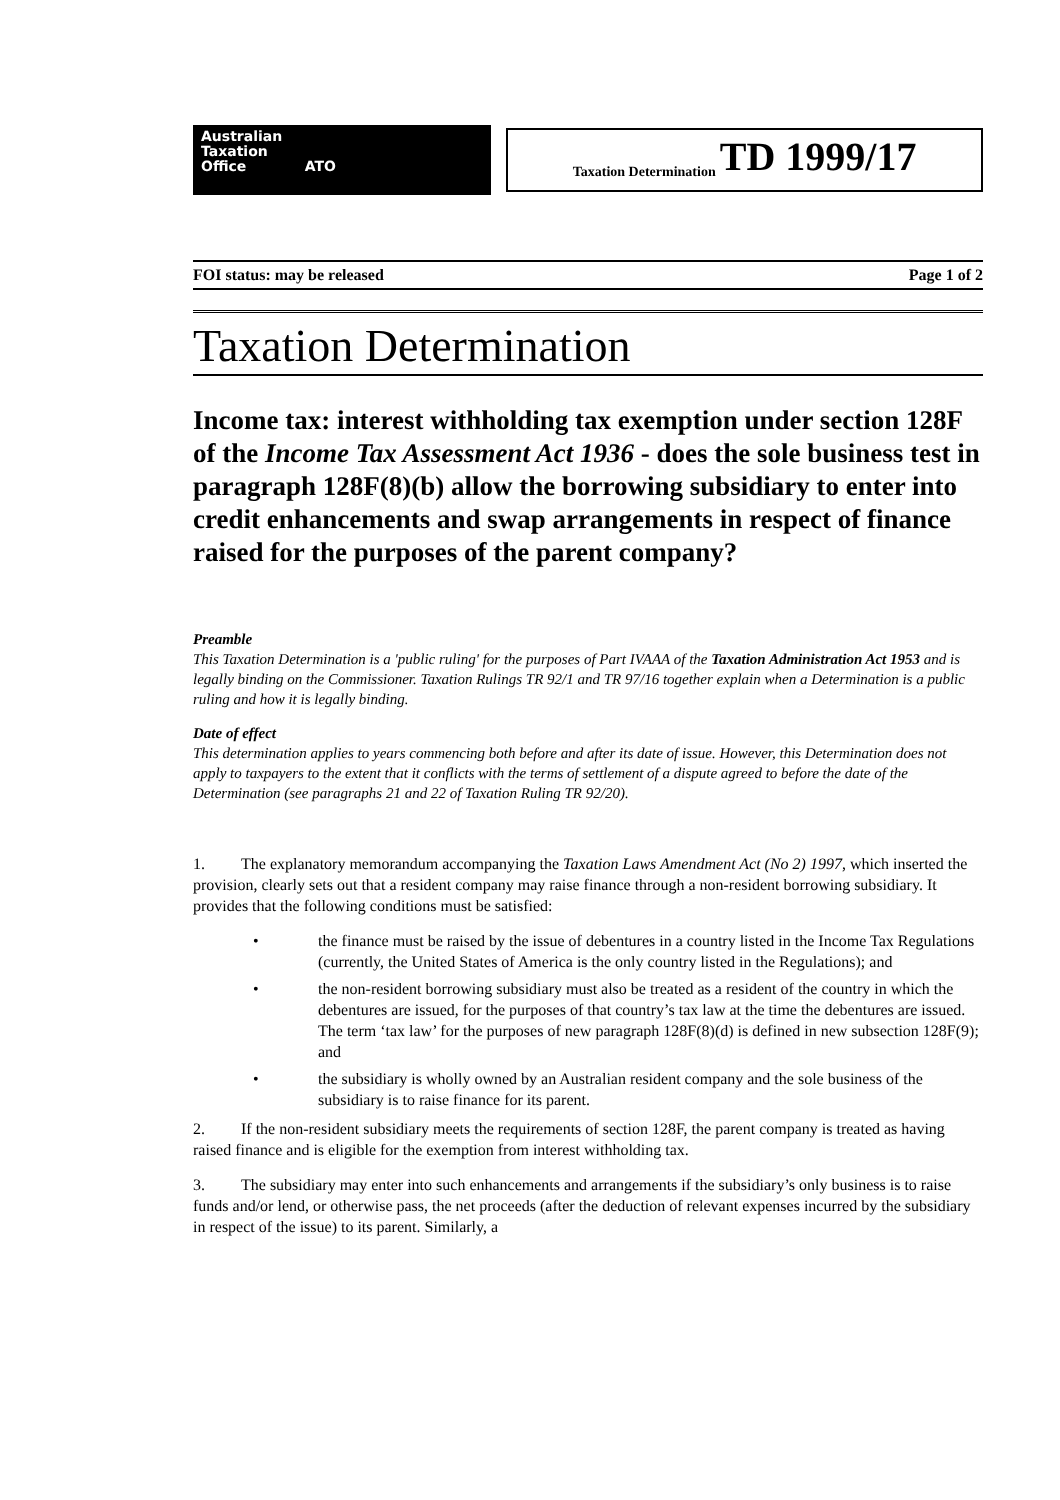Australian
Taxation
Office ATO
Taxation Determination TD 1999/17
FOI status: may be released Page 1 of 2
Taxation Determination
Income tax: interest withholding tax exemption under section 128F of the Income Tax Assessment Act 1936 - does the sole business test in paragraph 128F(8)(b) allow the borrowing subsidiary to enter into credit enhancements and swap arrangements in respect of finance raised for the purposes of the parent company?
Preamble
This Taxation Determination is a 'public ruling' for the purposes of Part IVAAA of the Taxation Administration Act 1953 and is legally binding on the Commissioner. Taxation Rulings TR 92/1 and TR 97/16 together explain when a Determination is a public ruling and how it is legally binding.
Date of effect
This determination applies to years commencing both before and after its date of issue. However, this Determination does not apply to taxpayers to the extent that it conflicts with the terms of settlement of a dispute agreed to before the date of the Determination (see paragraphs 21 and 22 of Taxation Ruling TR 92/20).
1. The explanatory memorandum accompanying the Taxation Laws Amendment Act (No 2) 1997, which inserted the provision, clearly sets out that a resident company may raise finance through a non-resident borrowing subsidiary. It provides that the following conditions must be satisfied:
• the finance must be raised by the issue of debentures in a country listed in the Income Tax Regulations (currently, the United States of America is the only country listed in the Regulations); and
• the non-resident borrowing subsidiary must also be treated as a resident of the country in which the debentures are issued, for the purposes of that country’s tax law at the time the debentures are issued. The term ‘tax law’ for the purposes of new paragraph 128F(8)(d) is defined in new subsection 128F(9); and
• the subsidiary is wholly owned by an Australian resident company and the sole business of the subsidiary is to raise finance for its parent.
2. If the non-resident subsidiary meets the requirements of section 128F, the parent company is treated as having raised finance and is eligible for the exemption from interest withholding tax.
3. The subsidiary may enter into such enhancements and arrangements if the subsidiary’s only business is to raise funds and/or lend, or otherwise pass, the net proceeds (after the deduction of relevant expenses incurred by the subsidiary in respect of the issue) to its parent. Similarly, a